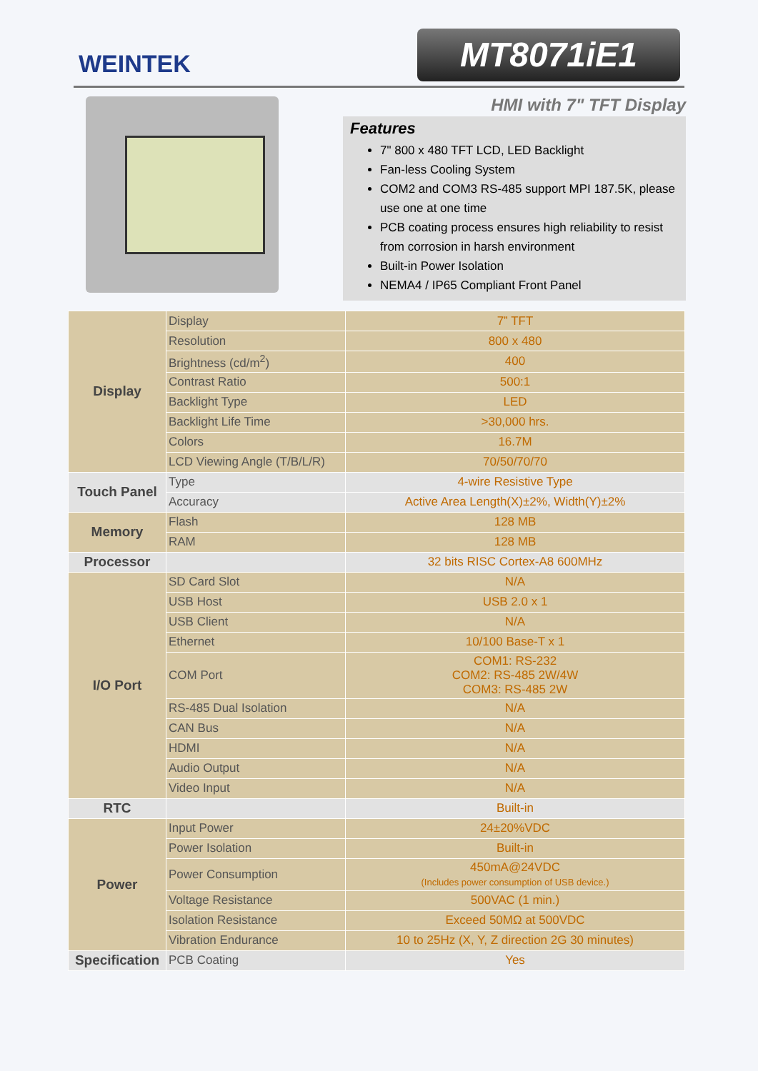WEINTEK MT8071iE1
HMI with 7" TFT Display
Features
7" 800 x 480 TFT LCD, LED Backlight
Fan-less Cooling System
COM2 and COM3 RS-485 support MPI 187.5K, please use one at one time
PCB coating process ensures high reliability to resist from corrosion in harsh environment
Built-in Power Isolation
NEMA4 / IP65 Compliant Front Panel
| Display | Display | 7” TFT |
| | Resolution | 800 x 480 |
| | Brightness (cd/m<sup>2</sup>) | 400 |
| | Contrast Ratio | 500:1 |
| | Backlight Type | LED |
| | Backlight Life Time | >30,000 hrs. |
| | Colors | 16.7M |
| | LCD Viewing Angle (T/B/L/R) | 70/50/70/70 |
| Touch Panel | Type | 4-wire Resistive Type |
| | Accuracy | Active Area Length(X)±2%, Width(Y)±2% |
| Memory | Flash | 128 MB |
| | RAM | 128 MB |
| Processor | | 32 bits RISC Cortex-A8 600MHz |
| I/O Port | SD Card Slot | N/A |
| | USB Host | USB 2.0 x 1 |
| | USB Client | N/A |
| | Ethernet | 10/100 Base-T x 1 |
| | COM Port | COM1: RS-232 COM2: RS-485 2W/4W COM3: RS-485 2W |
| | RS-485 Dual Isolation | N/A |
| | CAN Bus | N/A |
| | HDMI | N/A |
| | Audio Output | N/A |
| | Video Input | N/A |
| RTC | | Built-in |
| Power | Input Power | 24±20%VDC |
| | Power Isolation | Built-in |
| | Power Consumption | 450mA@24VDC (Includes power consumption of USB device.) |
| | Voltage Resistance | 500VAC (1 min.) |
| | Isolation Resistance | Exceed 50MΩ at 500VDC |
| | Vibration Endurance | 10 to 25Hz (X, Y, Z direction 2G 30 minutes) |
| Specification | PCB Coating | Yes |